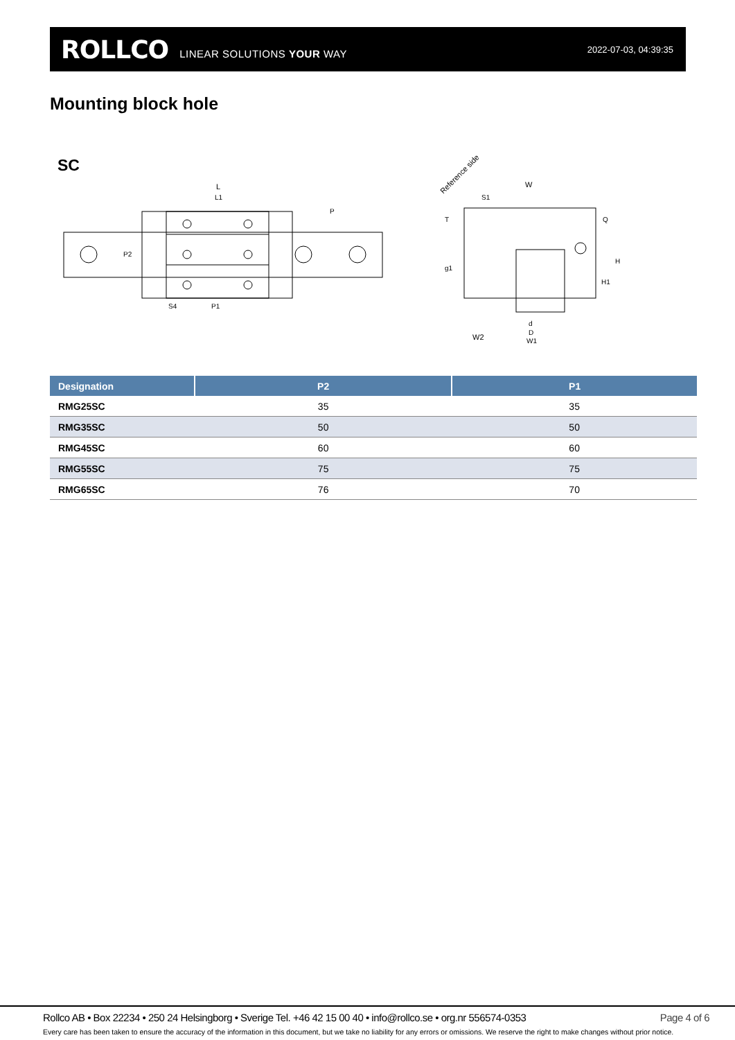ROLLCO LINEAR SOLUTIONS YOUR WAY 2022-07-03, 04:39:35
Mounting block hole
SC
L
L1
P
S4
P1
P2
Reference side
W
S1
W2
d
D
W1
H
H1
Q
T
g1
| Designation | P2 | P1 |
| --- | --- | --- |
| RMG25SC | 35 | 35 |
| RMG35SC | 50 | 50 |
| RMG45SC | 60 | 60 |
| RMG55SC | 75 | 75 |
| RMG65SC | 76 | 70 |
Rollco AB • Box 22234 • 250 24 Helsingborg • Sverige Tel. +46 42 15 00 40 • info@rollco.se • org.nr 556574-0353 Page 4 of 6
Every care has been taken to ensure the accuracy of the information in this document, but we take no liability for any errors or omissions. We reserve the right to make changes without prior notice.